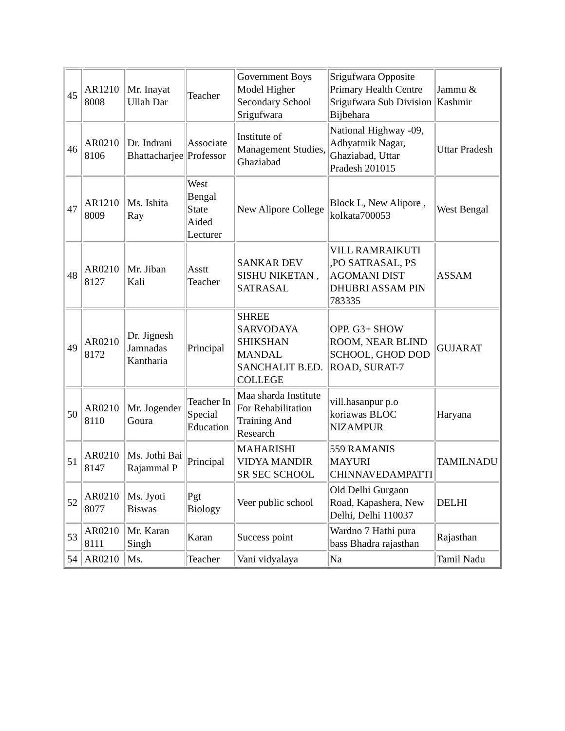| 45 | AR1210 8008 | Mr. Inayat Ullah Dar | Teacher | Government Boys Model Higher Secondary School Srigufwara | Srigufwara Opposite Primary Health Centre Srigufwara Sub Division Bijbehara | Jammu & Kashmir |
| 46 | AR0210 8106 | Dr. Indrani Bhattacharjee | Associate Professor | Institute of Management Studies, Ghaziabad | National Highway -09, Adhyatmik Nagar, Ghaziabad, Uttar Pradesh 201015 | Uttar Pradesh |
| 47 | AR1210 8009 | Ms. Ishita Ray | West Bengal State Aided Lecturer | New Alipore College | Block L, New Alipore , kolkata700053 | West Bengal |
| 48 | AR0210 8127 | Mr. Jiban Kali | Asstt Teacher | SANKAR DEV SISHU NIKETAN , SATRASAL | VILL RAMRAIKUTI ,PO SATRASAL, PS AGOMANI DIST DHUBRI ASSAM PIN 783335 | ASSAM |
| 49 | AR0210 8172 | Dr. Jignesh Jamnadas Kantharia | Principal | SHREE SARVODAYA SHIKSHAN MANDAL SANCHALIT B.ED. COLLEGE | OPP. G3+ SHOW ROOM, NEAR BLIND SCHOOL, GHOD DOD ROAD, SURAT-7 | GUJARAT |
| 50 | AR0210 8110 | Mr. Jogender Goura | Teacher In Special Education | Maa sharda Institute For Rehabilitation Training And Research | vill.hasanpur p.o koriawas BLOC NIZAMPUR | Haryana |
| 51 | AR0210 8147 | Ms. Jothi Bai Rajammal P | Principal | MAHARISHI VIDYA MANDIR SR SEC SCHOOL | 559 RAMANIS MAYURI CHINNAVEDAMPATTI | TAMILNADU |
| 52 | AR0210 8077 | Ms. Jyoti Biswas | Pgt Biology | Veer public school | Old Delhi Gurgaon Road, Kapashera, New Delhi, Delhi 110037 | DELHI |
| 53 | AR0210 8111 | Mr. Karan Singh | Karan | Success point | Wardno 7 Hathi pura bass Bhadra rajasthan | Rajasthan |
| 54 | AR0210 | Ms. | Teacher | Vani vidyalaya | Na | Tamil Nadu |